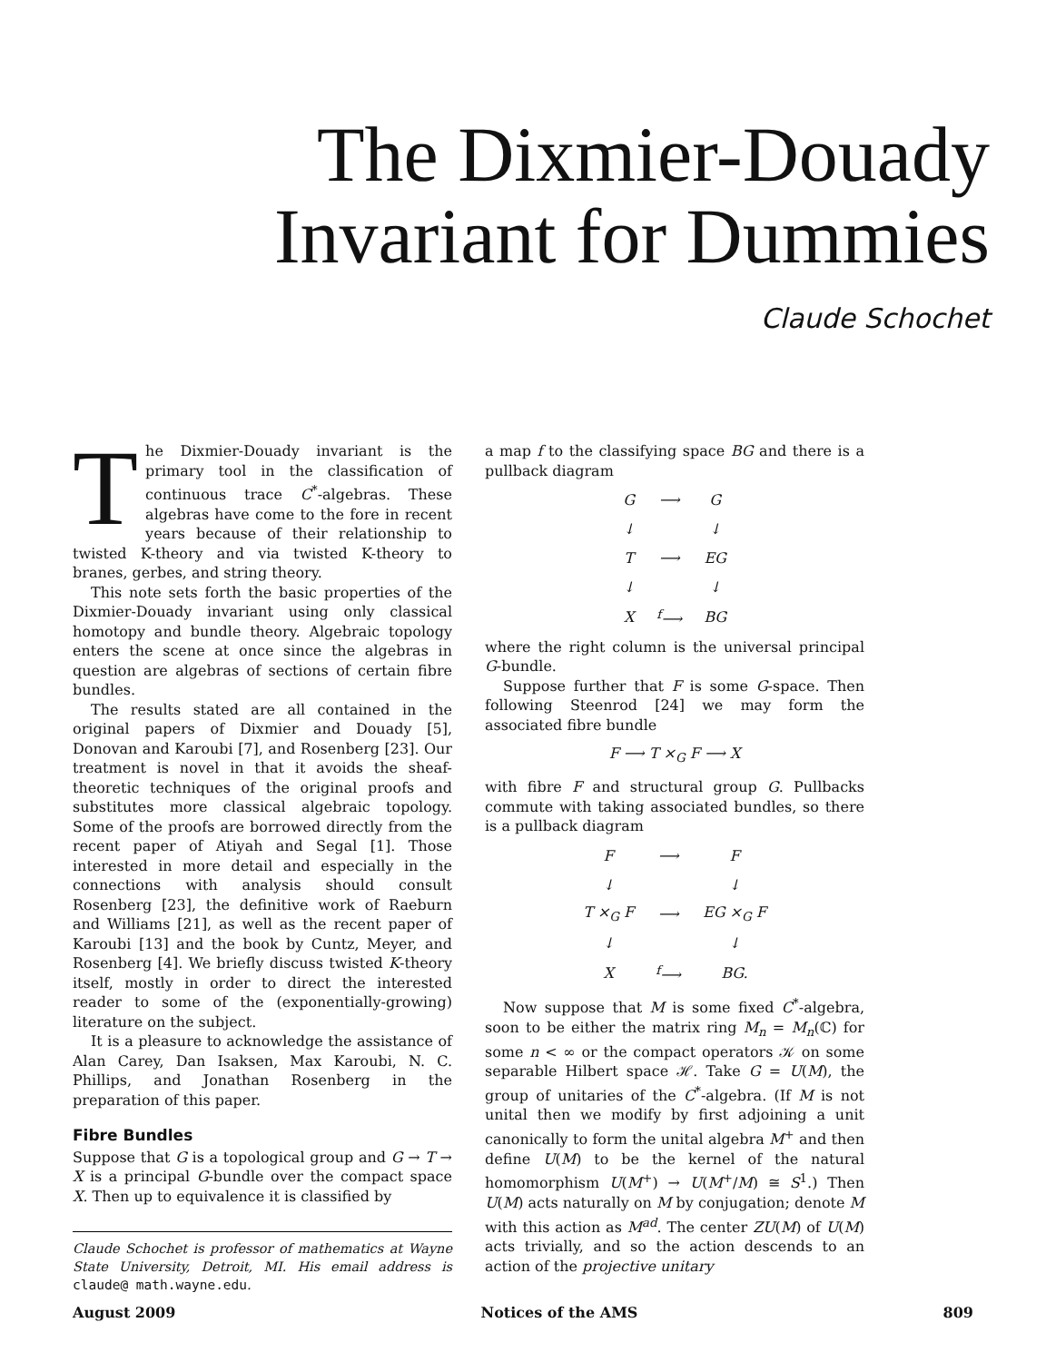The Dixmier-Douady
Invariant for Dummies
Claude Schochet
The Dixmier-Douady invariant is the primary tool in the classification of continuous trace C<sup>*</sup>-algebras. These algebras have come to the fore in recent years because of their relationship to twisted K-theory and via twisted K-theory to branes, gerbes, and string theory.
This note sets forth the basic properties of the Dixmier-Douady invariant using only classical homotopy and bundle theory. Algebraic topology enters the scene at once since the algebras in question are algebras of sections of certain fibre bundles.
The results stated are all contained in the original papers of Dixmier and Douady [5], Donovan and Karoubi [7], and Rosenberg [23]. Our treatment is novel in that it avoids the sheaf-theoretic techniques of the original proofs and substitutes more classical algebraic topology. Some of the proofs are borrowed directly from the recent paper of Atiyah and Segal [1]. Those interested in more detail and especially in the connections with analysis should consult Rosenberg [23], the definitive work of Raeburn and Williams [21], as well as the recent paper of Karoubi [13] and the book by Cuntz, Meyer, and Rosenberg [4]. We briefly discuss twisted K-theory itself, mostly in order to direct the interested reader to some of the (exponentially-growing) literature on the subject.
It is a pleasure to acknowledge the assistance of Alan Carey, Dan Isaksen, Max Karoubi, N. C. Phillips, and Jonathan Rosenberg in the preparation of this paper.
Fibre Bundles
Suppose that G is a topological group and G → T → X is a principal G-bundle over the compact space X. Then up to equivalence it is classified by
Claude Schochet is professor of mathematics at Wayne State University, Detroit, MI. His email address is claude@ math.wayne.edu.
a map f to the classifying space BG and there is a pullback diagram
| G | ⟶ | G |
| ↓ | | ↓ |
| T | ⟶ | EG |
| ↓ | | ↓ |
| X | <sup>f</sup>⟶ | BG |
where the right column is the universal principal G-bundle.
Suppose further that F is some G-space. Then following Steenrod [24] we may form the associated fibre bundle
F ⟶ T ×<sub>G</sub> F ⟶ X
with fibre F and structural group G. Pullbacks commute with taking associated bundles, so there is a pullback diagram
| F | ⟶ | F |
| ↓ | | ↓ |
| T ×<sub>G</sub> F | ⟶ | EG ×<sub>G</sub> F |
| ↓ | | ↓ |
| X | <sup>f</sup>⟶ | BG. |
Now suppose that M is some fixed C<sup>*</sup>-algebra, soon to be either the matrix ring M<sub>n</sub> = M<sub>n</sub>(ℂ) for some n < ∞ or the compact operators 𝒦 on some separable Hilbert space ℋ. Take G = U(M), the group of unitaries of the C<sup>*</sup>-algebra. (If M is not unital then we modify by first adjoining a unit canonically to form the unital algebra M<sup>+</sup> and then define U(M) to be the kernel of the natural homomorphism U(M<sup>+</sup>) → U(M<sup>+</sup>/M) ≅ S<sup>1</sup>.) Then U(M) acts naturally on M by conjugation; denote M with this action as M<sup>ad</sup>. The center ZU(M) of U(M) acts trivially, and so the action descends to an action of the projective unitary
August 2009 Notices of the AMS 809